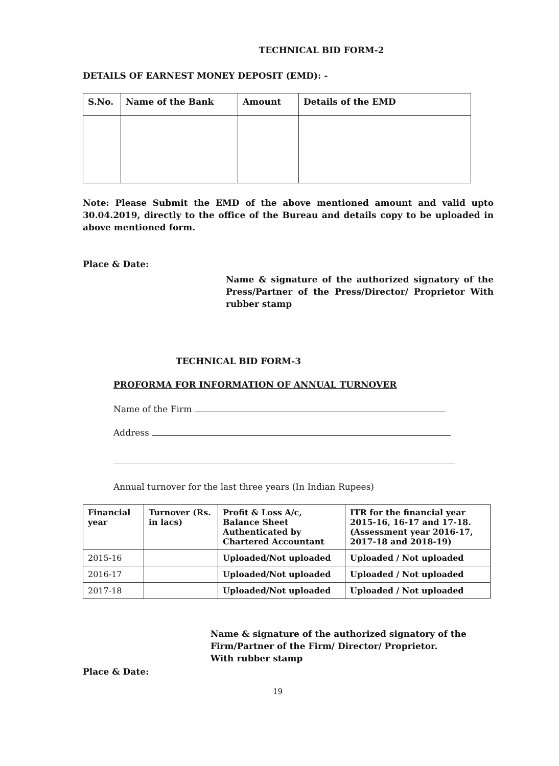TECHNICAL BID FORM-2
DETAILS OF EARNEST MONEY DEPOSIT (EMD): -
| S.No. | Name of the Bank | Amount | Details of the EMD |
| --- | --- | --- | --- |
Note: Please Submit the EMD of the above mentioned amount and valid upto 30.04.2019, directly to the office of the Bureau and details copy to be uploaded in above mentioned form.
Place & Date:
Name & signature of the authorized signatory of the Press/Partner of the Press/Director/ Proprietor With rubber stamp
TECHNICAL BID FORM-3
PROFORMA FOR INFORMATION OF ANNUAL TURNOVER
Name of the Firm
Address
Annual turnover for the last three years (In Indian Rupees)
| Financial year | Turnover (Rs. in lacs) | Profit & Loss A/c, Balance Sheet Authenticated by Chartered Accountant | ITR for the financial year 2015-16, 16-17 and 17-18. (Assessment year 2016-17, 2017-18 and 2018-19) |
| --- | --- | --- | --- |
| 2015-16 | | Uploaded/Not uploaded | Uploaded / Not uploaded |
| 2016-17 | | Uploaded/Not uploaded | Uploaded / Not uploaded |
| 2017-18 | | Uploaded/Not uploaded | Uploaded / Not uploaded |
Name & signature of the authorized signatory of the Firm/Partner of the Firm/ Director/ Proprietor.
With rubber stamp
Place & Date:
19